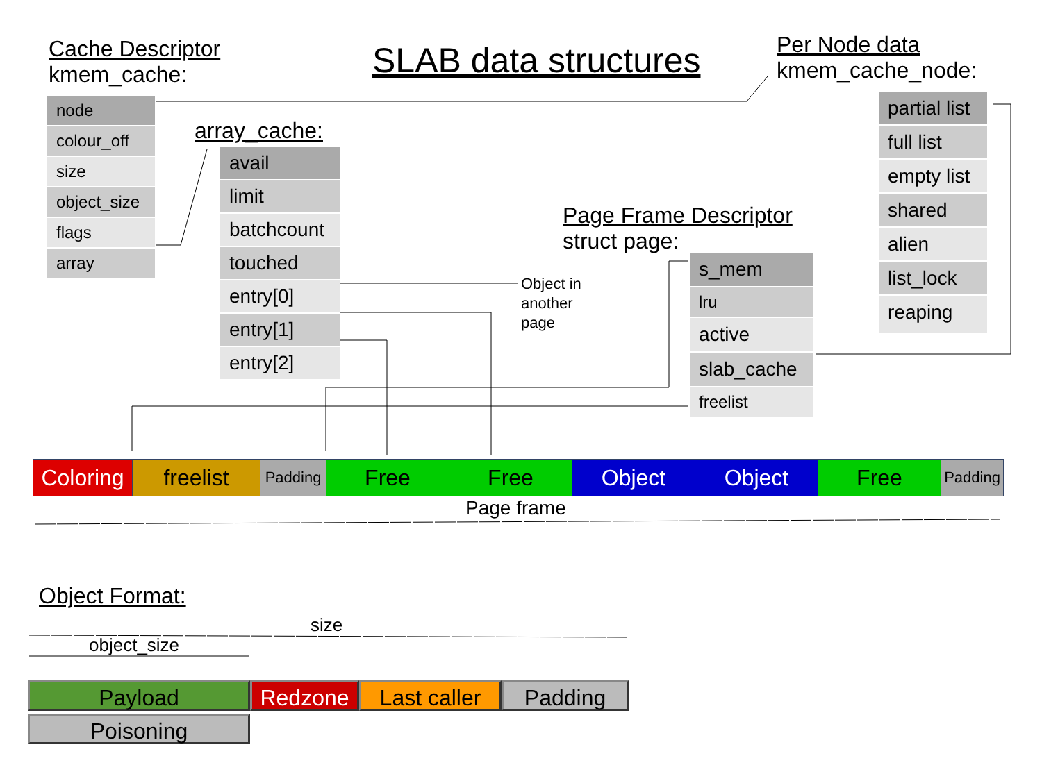Cache Descriptor
kmem_cache:
SLAB data structures
Per Node data
kmem_cache_node:
node
colour_off
size
object_size
flags
array
array_cache:
avail
limit
batchcount
touched
entry[0]
entry[1]
entry[2]
Object in
another
page
Page Frame Descriptor
struct page:
s_mem
lru
active
slab_cache
freelist
partial list
full list
empty list
shared
alien
list_lock
reaping
Coloring
freelist
Padding
Free Free Object Object Free
Padding
Page frame
Object Format:
size
object_size
Payload Redzone Last caller
Padding
Poisoning